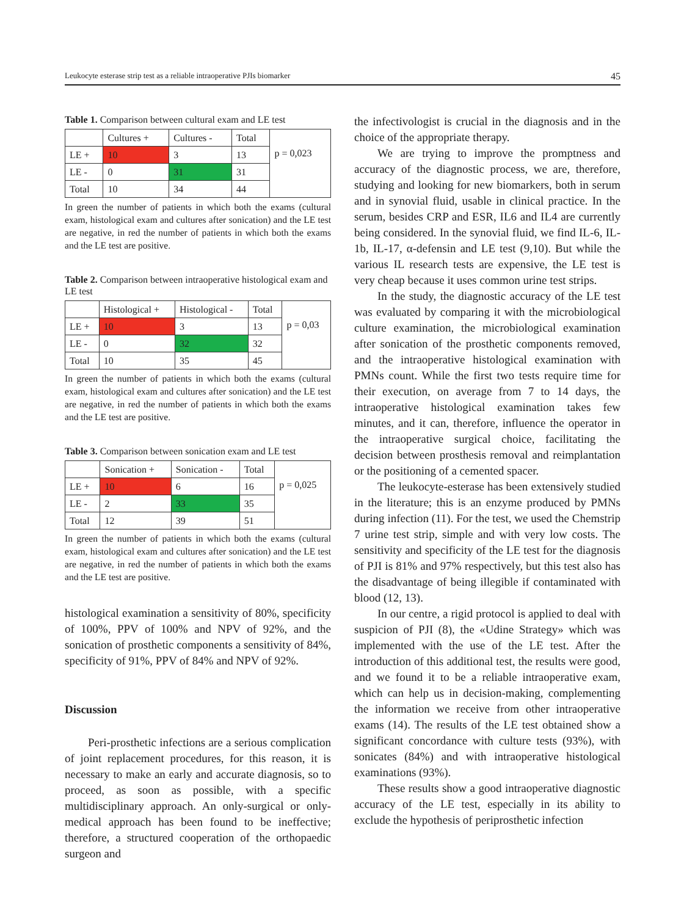Leukocyte esterase strip test as a reliable intraoperative PJIs biomarker 45
Table 1. Comparison between cultural exam and LE test
| | Cultures + | Cultures - | Total | p = 0,023 |
| LE + | 10 | 3 | 13 | |
| LE - | 0 | 31 | 31 | |
| Total | 10 | 34 | 44 | |
In green the number of patients in which both the exams (cultural exam, histological exam and cultures after sonication) and the LE test are negative, in red the number of patients in which both the exams and the LE test are positive.
Table 2. Comparison between intraoperative histological exam and LE test
| | Histological + | Histological - | Total | p = 0,03 |
| LE + | 10 | 3 | 13 | |
| LE - | 0 | 32 | 32 | |
| Total | 10 | 35 | 45 | |
In green the number of patients in which both the exams (cultural exam, histological exam and cultures after sonication) and the LE test are negative, in red the number of patients in which both the exams and the LE test are positive.
Table 3. Comparison between sonication exam and LE test
| | Sonication + | Sonication - | Total | p = 0,025 |
| LE + | 10 | 6 | 16 | |
| LE - | 2 | 33 | 35 | |
| Total | 12 | 39 | 51 | |
In green the number of patients in which both the exams (cultural exam, histological exam and cultures after sonication) and the LE test are negative, in red the number of patients in which both the exams and the LE test are positive.
histological examination a sensitivity of 80%, specificity of 100%, PPV of 100% and NPV of 92%, and the sonication of prosthetic components a sensitivity of 84%, specificity of 91%, PPV of 84% and NPV of 92%.
Discussion
Peri-prosthetic infections are a serious complication of joint replacement procedures, for this reason, it is necessary to make an early and accurate diagnosis, so to proceed, as soon as possible, with a specific multidisciplinary approach. An only-surgical or only-medical approach has been found to be ineffective; therefore, a structured cooperation of the orthopaedic surgeon and
the infectivologist is crucial in the diagnosis and in the choice of the appropriate therapy.
We are trying to improve the promptness and accuracy of the diagnostic process, we are, therefore, studying and looking for new biomarkers, both in serum and in synovial fluid, usable in clinical practice. In the serum, besides CRP and ESR, IL6 and IL4 are currently being considered. In the synovial fluid, we find IL-6, IL-1b, IL-17, α-defensin and LE test (9,10). But while the various IL research tests are expensive, the LE test is very cheap because it uses common urine test strips.
In the study, the diagnostic accuracy of the LE test was evaluated by comparing it with the microbiological culture examination, the microbiological examination after sonication of the prosthetic components removed, and the intraoperative histological examination with PMNs count. While the first two tests require time for their execution, on average from 7 to 14 days, the intraoperative histological examination takes few minutes, and it can, therefore, influence the operator in the intraoperative surgical choice, facilitating the decision between prosthesis removal and reimplantation or the positioning of a cemented spacer.
The leukocyte-esterase has been extensively studied in the literature; this is an enzyme produced by PMNs during infection (11). For the test, we used the Chemstrip 7 urine test strip, simple and with very low costs. The sensitivity and specificity of the LE test for the diagnosis of PJI is 81% and 97% respectively, but this test also has the disadvantage of being illegible if contaminated with blood (12, 13).
In our centre, a rigid protocol is applied to deal with suspicion of PJI (8), the «Udine Strategy» which was implemented with the use of the LE test. After the introduction of this additional test, the results were good, and we found it to be a reliable intraoperative exam, which can help us in decision-making, complementing the information we receive from other intraoperative exams (14). The results of the LE test obtained show a significant concordance with culture tests (93%), with sonicates (84%) and with intraoperative histological examinations (93%).
These results show a good intraoperative diagnostic accuracy of the LE test, especially in its ability to exclude the hypothesis of periprosthetic infection